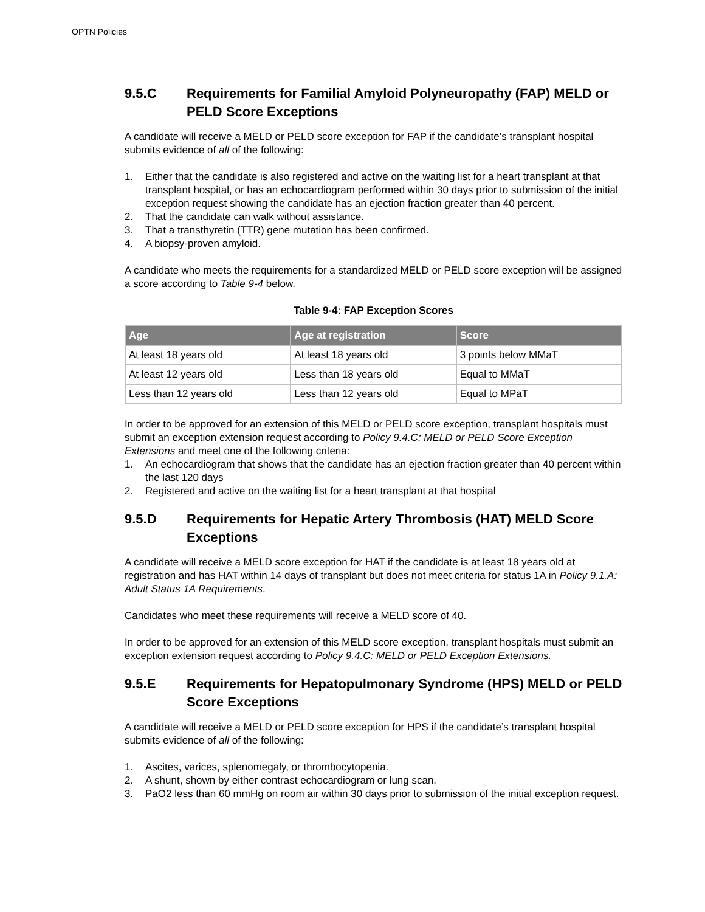OPTN Policies
9.5.C Requirements for Familial Amyloid Polyneuropathy (FAP) MELD or PELD Score Exceptions
A candidate will receive a MELD or PELD score exception for FAP if the candidate’s transplant hospital submits evidence of all of the following:
1. Either that the candidate is also registered and active on the waiting list for a heart transplant at that transplant hospital, or has an echocardiogram performed within 30 days prior to submission of the initial exception request showing the candidate has an ejection fraction greater than 40 percent.
2. That the candidate can walk without assistance.
3. That a transthyretin (TTR) gene mutation has been confirmed.
4. A biopsy-proven amyloid.
A candidate who meets the requirements for a standardized MELD or PELD score exception will be assigned a score according to Table 9-4 below.
Table 9-4: FAP Exception Scores
| Age | Age at registration | Score |
| --- | --- | --- |
| At least 18 years old | At least 18 years old | 3 points below MMaT |
| At least 12 years old | Less than 18 years old | Equal to MMaT |
| Less than 12 years old | Less than 12 years old | Equal to MPaT |
In order to be approved for an extension of this MELD or PELD score exception, transplant hospitals must submit an exception extension request according to Policy 9.4.C: MELD or PELD Score Exception Extensions and meet one of the following criteria:
1. An echocardiogram that shows that the candidate has an ejection fraction greater than 40 percent within the last 120 days
2. Registered and active on the waiting list for a heart transplant at that hospital
9.5.D Requirements for Hepatic Artery Thrombosis (HAT) MELD Score Exceptions
A candidate will receive a MELD score exception for HAT if the candidate is at least 18 years old at registration and has HAT within 14 days of transplant but does not meet criteria for status 1A in Policy 9.1.A: Adult Status 1A Requirements.
Candidates who meet these requirements will receive a MELD score of 40.
In order to be approved for an extension of this MELD score exception, transplant hospitals must submit an exception extension request according to Policy 9.4.C: MELD or PELD Exception Extensions.
9.5.E Requirements for Hepatopulmonary Syndrome (HPS) MELD or PELD Score Exceptions
A candidate will receive a MELD or PELD score exception for HPS if the candidate’s transplant hospital submits evidence of all of the following:
1. Ascites, varices, splenomegaly, or thrombocytopenia.
2. A shunt, shown by either contrast echocardiogram or lung scan.
3. PaO2 less than 60 mmHg on room air within 30 days prior to submission of the initial exception request.